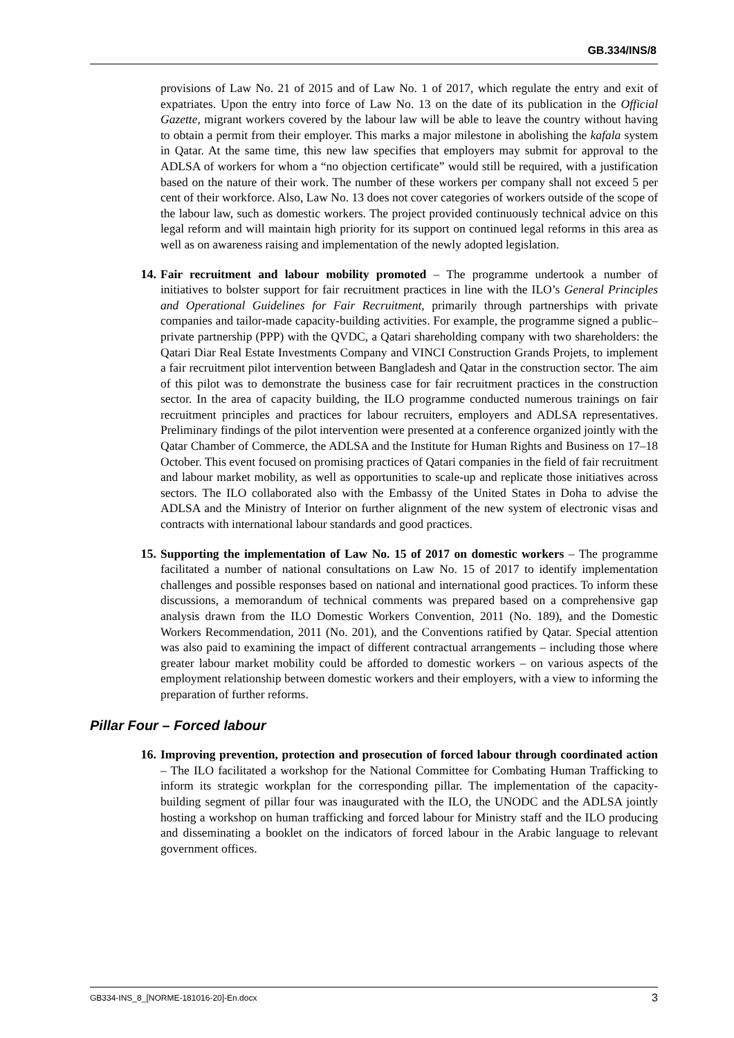GB.334/INS/8
provisions of Law No. 21 of 2015 and of Law No. 1 of 2017, which regulate the entry and exit of expatriates. Upon the entry into force of Law No. 13 on the date of its publication in the Official Gazette, migrant workers covered by the labour law will be able to leave the country without having to obtain a permit from their employer. This marks a major milestone in abolishing the kafala system in Qatar. At the same time, this new law specifies that employers may submit for approval to the ADLSA of workers for whom a “no objection certificate” would still be required, with a justification based on the nature of their work. The number of these workers per company shall not exceed 5 per cent of their workforce. Also, Law No. 13 does not cover categories of workers outside of the scope of the labour law, such as domestic workers. The project provided continuously technical advice on this legal reform and will maintain high priority for its support on continued legal reforms in this area as well as on awareness raising and implementation of the newly adopted legislation.
14. Fair recruitment and labour mobility promoted – The programme undertook a number of initiatives to bolster support for fair recruitment practices in line with the ILO’s General Principles and Operational Guidelines for Fair Recruitment, primarily through partnerships with private companies and tailor-made capacity-building activities. For example, the programme signed a public–private partnership (PPP) with the QVDC, a Qatari shareholding company with two shareholders: the Qatari Diar Real Estate Investments Company and VINCI Construction Grands Projets, to implement a fair recruitment pilot intervention between Bangladesh and Qatar in the construction sector. The aim of this pilot was to demonstrate the business case for fair recruitment practices in the construction sector. In the area of capacity building, the ILO programme conducted numerous trainings on fair recruitment principles and practices for labour recruiters, employers and ADLSA representatives. Preliminary findings of the pilot intervention were presented at a conference organized jointly with the Qatar Chamber of Commerce, the ADLSA and the Institute for Human Rights and Business on 17–18 October. This event focused on promising practices of Qatari companies in the field of fair recruitment and labour market mobility, as well as opportunities to scale-up and replicate those initiatives across sectors. The ILO collaborated also with the Embassy of the United States in Doha to advise the ADLSA and the Ministry of Interior on further alignment of the new system of electronic visas and contracts with international labour standards and good practices.
15. Supporting the implementation of Law No. 15 of 2017 on domestic workers – The programme facilitated a number of national consultations on Law No. 15 of 2017 to identify implementation challenges and possible responses based on national and international good practices. To inform these discussions, a memorandum of technical comments was prepared based on a comprehensive gap analysis drawn from the ILO Domestic Workers Convention, 2011 (No. 189), and the Domestic Workers Recommendation, 2011 (No. 201), and the Conventions ratified by Qatar. Special attention was also paid to examining the impact of different contractual arrangements – including those where greater labour market mobility could be afforded to domestic workers – on various aspects of the employment relationship between domestic workers and their employers, with a view to informing the preparation of further reforms.
Pillar Four – Forced labour
16. Improving prevention, protection and prosecution of forced labour through coordinated action – The ILO facilitated a workshop for the National Committee for Combating Human Trafficking to inform its strategic workplan for the corresponding pillar. The implementation of the capacity-building segment of pillar four was inaugurated with the ILO, the UNODC and the ADLSA jointly hosting a workshop on human trafficking and forced labour for Ministry staff and the ILO producing and disseminating a booklet on the indicators of forced labour in the Arabic language to relevant government offices.
GB334-INS_8_[NORME-181016-20]-En.docx 3